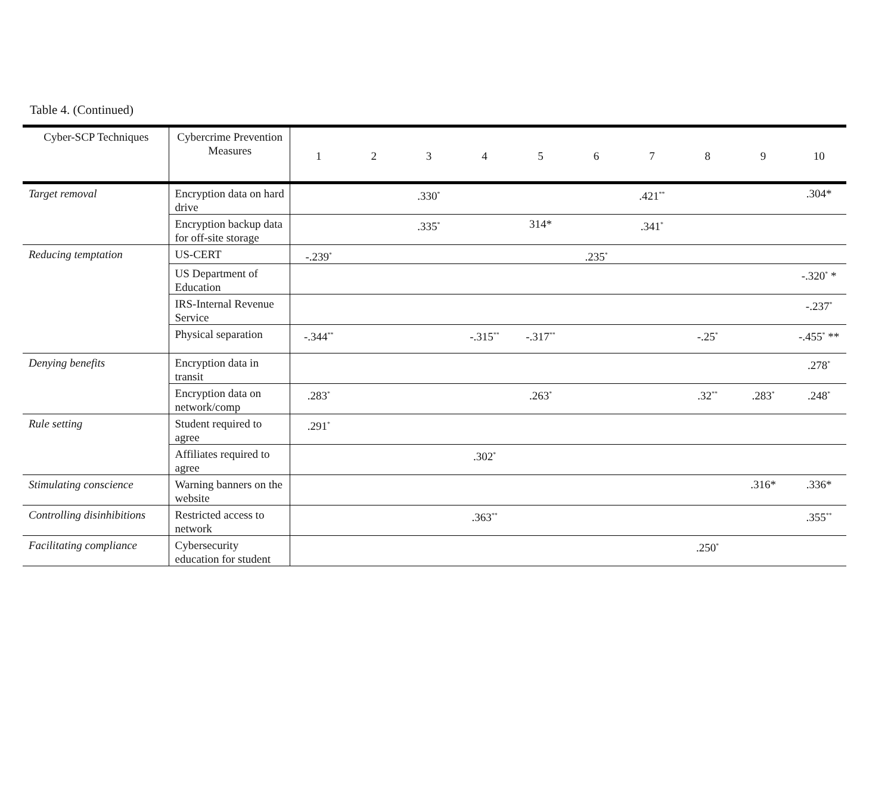Table 4. (Continued)
| Cyber-SCP Techniques | Cybercrime Prevention Measures | 1 | 2 | 3 | 4 | 5 | 6 | 7 | 8 | 9 | 10 |
| --- | --- | --- | --- | --- | --- | --- | --- | --- | --- | --- | --- |
| Target removal | Encryption data on hard drive | | | .330<sup>*</sup> | | | | .421<sup>**</sup> | | | .304* |
| | Encryption backup data for off-site storage | | | .335<sup>*</sup> | | 314* | | .341<sup>*</sup> | | | |
| Reducing temptation | US-CERT | -.239<sup>*</sup> | | | | | .235<sup>*</sup> | | | | |
| | US Department of Education | | | | | | | | | | -.320<sup>*</sup> * |
| | IRS-Internal Revenue Service | | | | | | | | | | -.237<sup>*</sup> |
| | Physical separation | -.344<sup>**</sup> | | | -.315<sup>**</sup> | -.317<sup>**</sup> | | | -.25<sup>*</sup> | | -.455<sup>*</sup> ** |
| Denying benefits | Encryption data in transit | | | | | | | | | | .278<sup>*</sup> |
| | Encryption data on network/comp | .283<sup>*</sup> | | | | .263<sup>*</sup> | | | .32<sup>**</sup> | .283<sup>*</sup> | .248<sup>*</sup> |
| Rule setting | Student required to agree | .291<sup>*</sup> | | | | | | | | | |
| | Affiliates required to agree | | | | .302<sup>*</sup> | | | | | | |
| Stimulating conscience | Warning banners on the website | | | | | | | | | .316* | .336* |
| Controlling disinhibitions | Restricted access to network | | | | .363<sup>**</sup> | | | | | | .355<sup>**</sup> |
| Facilitating compliance | Cybersecurity education for student | | | | | | | | .250<sup>*</sup> | | |